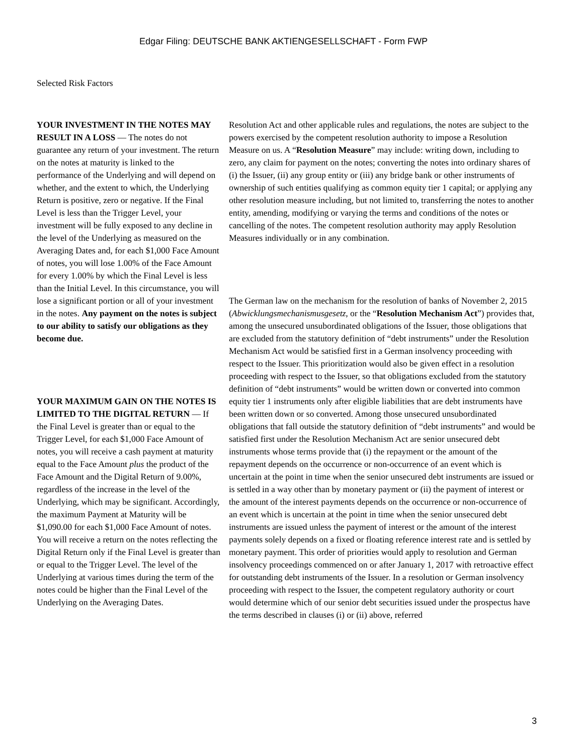Edgar Filing: DEUTSCHE BANK AKTIENGESELLSCHAFT - Form FWP
Selected Risk Factors
YOUR INVESTMENT IN THE NOTES MAY RESULT IN A LOSS — The notes do not guarantee any return of your investment. The return on the notes at maturity is linked to the performance of the Underlying and will depend on whether, and the extent to which, the Underlying Return is positive, zero or negative. If the Final Level is less than the Trigger Level, your investment will be fully exposed to any decline in the level of the Underlying as measured on the Averaging Dates and, for each $1,000 Face Amount of notes, you will lose 1.00% of the Face Amount for every 1.00% by which the Final Level is less than the Initial Level. In this circumstance, you will lose a significant portion or all of your investment in the notes. Any payment on the notes is subject to our ability to satisfy our obligations as they become due.
YOUR MAXIMUM GAIN ON THE NOTES IS LIMITED TO THE DIGITAL RETURN — If the Final Level is greater than or equal to the Trigger Level, for each $1,000 Face Amount of notes, you will receive a cash payment at maturity equal to the Face Amount plus the product of the Face Amount and the Digital Return of 9.00%, regardless of the increase in the level of the Underlying, which may be significant. Accordingly, the maximum Payment at Maturity will be $1,090.00 for each $1,000 Face Amount of notes. You will receive a return on the notes reflecting the Digital Return only if the Final Level is greater than or equal to the Trigger Level. The level of the Underlying at various times during the term of the notes could be higher than the Final Level of the Underlying on the Averaging Dates.
Resolution Act and other applicable rules and regulations, the notes are subject to the powers exercised by the competent resolution authority to impose a Resolution Measure on us. A “Resolution Measure” may include: writing down, including to zero, any claim for payment on the notes; converting the notes into ordinary shares of (i) the Issuer, (ii) any group entity or (iii) any bridge bank or other instruments of ownership of such entities qualifying as common equity tier 1 capital; or applying any other resolution measure including, but not limited to, transferring the notes to another entity, amending, modifying or varying the terms and conditions of the notes or cancelling of the notes. The competent resolution authority may apply Resolution Measures individually or in any combination.
The German law on the mechanism for the resolution of banks of November 2, 2015 (Abwicklungsmechanismusgesetz, or the “Resolution Mechanism Act”) provides that, among the unsecured unsubordinated obligations of the Issuer, those obligations that are excluded from the statutory definition of “debt instruments” under the Resolution Mechanism Act would be satisfied first in a German insolvency proceeding with respect to the Issuer. This prioritization would also be given effect in a resolution proceeding with respect to the Issuer, so that obligations excluded from the statutory definition of “debt instruments” would be written down or converted into common equity tier 1 instruments only after eligible liabilities that are debt instruments have been written down or so converted. Among those unsecured unsubordinated obligations that fall outside the statutory definition of “debt instruments” and would be satisfied first under the Resolution Mechanism Act are senior unsecured debt instruments whose terms provide that (i) the repayment or the amount of the repayment depends on the occurrence or non-occurrence of an event which is uncertain at the point in time when the senior unsecured debt instruments are issued or is settled in a way other than by monetary payment or (ii) the payment of interest or the amount of the interest payments depends on the occurrence or non-occurrence of an event which is uncertain at the point in time when the senior unsecured debt instruments are issued unless the payment of interest or the amount of the interest payments solely depends on a fixed or floating reference interest rate and is settled by monetary payment. This order of priorities would apply to resolution and German insolvency proceedings commenced on or after January 1, 2017 with retroactive effect for outstanding debt instruments of the Issuer. In a resolution or German insolvency proceeding with respect to the Issuer, the competent regulatory authority or court would determine which of our senior debt securities issued under the prospectus have the terms described in clauses (i) or (ii) above, referred
3